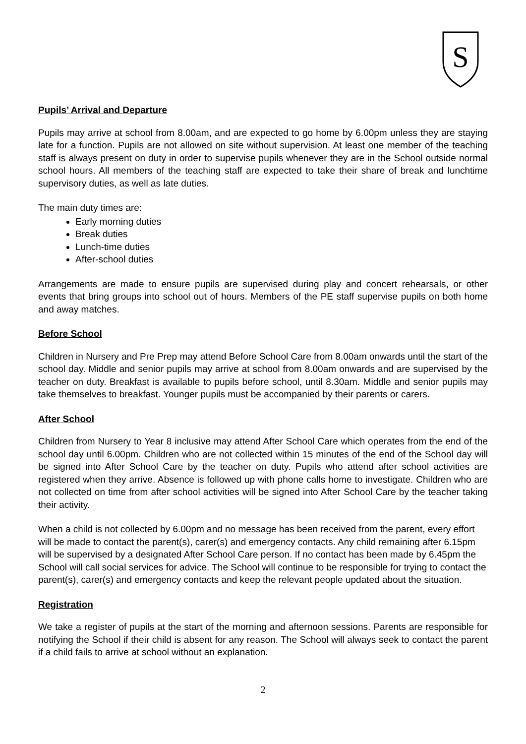S
Pupils’ Arrival and Departure
Pupils may arrive at school from 8.00am, and are expected to go home by 6.00pm unless they are staying late for a function. Pupils are not allowed on site without supervision. At least one member of the teaching staff is always present on duty in order to supervise pupils whenever they are in the School outside normal school hours. All members of the teaching staff are expected to take their share of break and lunchtime supervisory duties, as well as late duties.
The main duty times are:
Early morning duties
Break duties
Lunch-time duties
After-school duties
Arrangements are made to ensure pupils are supervised during play and concert rehearsals, or other events that bring groups into school out of hours. Members of the PE staff supervise pupils on both home and away matches.
Before School
Children in Nursery and Pre Prep may attend Before School Care from 8.00am onwards until the start of the school day. Middle and senior pupils may arrive at school from 8.00am onwards and are supervised by the teacher on duty. Breakfast is available to pupils before school, until 8.30am. Middle and senior pupils may take themselves to breakfast. Younger pupils must be accompanied by their parents or carers.
After School
Children from Nursery to Year 8 inclusive may attend After School Care which operates from the end of the school day until 6.00pm. Children who are not collected within 15 minutes of the end of the School day will be signed into After School Care by the teacher on duty. Pupils who attend after school activities are registered when they arrive. Absence is followed up with phone calls home to investigate. Children who are not collected on time from after school activities will be signed into After School Care by the teacher taking their activity.
When a child is not collected by 6.00pm and no message has been received from the parent, every effort will be made to contact the parent(s), carer(s) and emergency contacts. Any child remaining after 6.15pm will be supervised by a designated After School Care person. If no contact has been made by 6.45pm the School will call social services for advice. The School will continue to be responsible for trying to contact the parent(s), carer(s) and emergency contacts and keep the relevant people updated about the situation.
Registration
We take a register of pupils at the start of the morning and afternoon sessions. Parents are responsible for notifying the School if their child is absent for any reason. The School will always seek to contact the parent if a child fails to arrive at school without an explanation.
2